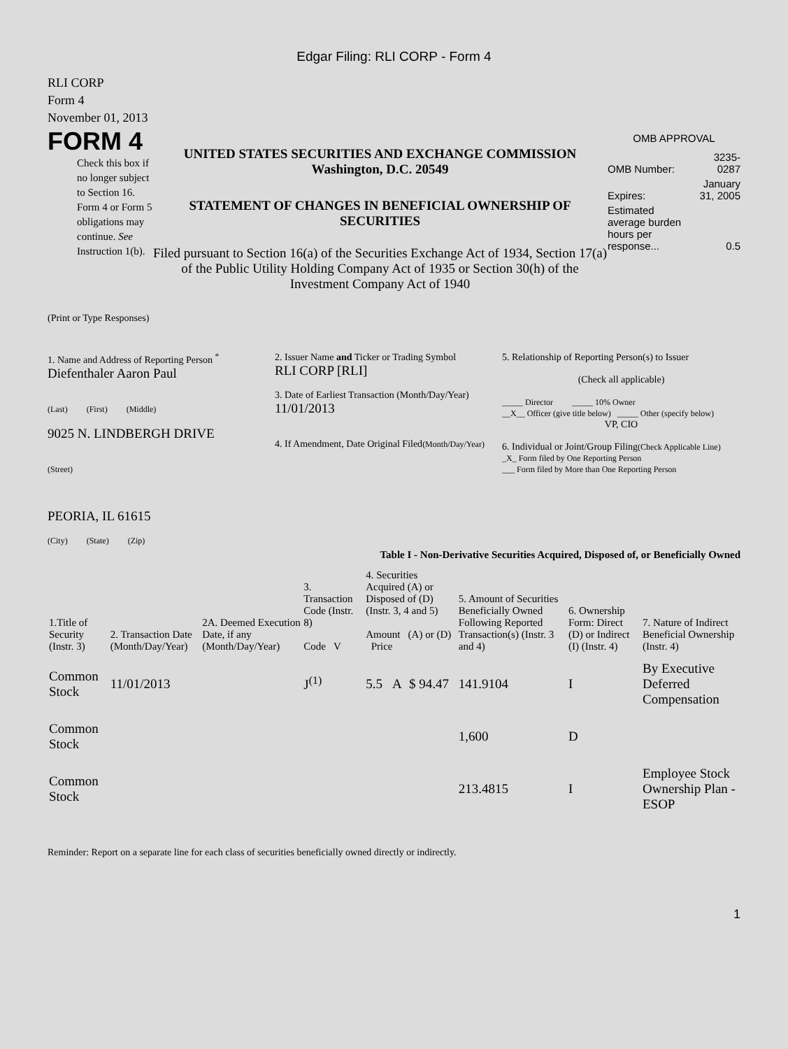Edgar Filing: RLI CORP - Form 4
RLI CORP
Form 4
November 01, 2013
FORM 4
Check this box if no longer subject to Section 16. Form 4 or Form 5 obligations may continue. See Instruction 1(b).
UNITED STATES SECURITIES AND EXCHANGE COMMISSION
Washington, D.C. 20549
STATEMENT OF CHANGES IN BENEFICIAL OWNERSHIP OF SECURITIES
Filed pursuant to Section 16(a) of the Securities Exchange Act of 1934, Section 17(a) of the Public Utility Holding Company Act of 1935 or Section 30(h) of the Investment Company Act of 1940
OMB APPROVAL
| OMB Number: | 3235-0287 |
| Expires: | January 31, 2005 |
| Estimated average burden hours per response... | 0.5 |
(Print or Type Responses)
1. Name and Address of Reporting Person <sup>*</sup>
Diefenthaler Aaron Paul
(Last) (First) (Middle)
9025 N. LINDBERGH DRIVE
(Street)
PEORIA, IL 61615
(City) (State) (Zip)
2. Issuer Name and Ticker or Trading Symbol
RLI CORP [RLI]
3. Date of Earliest Transaction (Month/Day/Year)
11/01/2013
4. If Amendment, Date Original Filed(Month/Day/Year)
5. Relationship of Reporting Person(s) to Issuer
(Check all applicable)
_____ Director _____ 10% Owner
__X__ Officer (give title below) _____ Other (specify below)
VP, CIO
6. Individual or Joint/Group Filing(Check Applicable Line)
_X_ Form filed by One Reporting Person
___ Form filed by More than One Reporting Person
Table I - Non-Derivative Securities Acquired, Disposed of, or Beneficially Owned
| 1.Title of Security (Instr. 3) | 2. Transaction Date (Month/Day/Year) | 2A. Deemed Execution Date, if any (Month/Day/Year) | 3. Transaction Code (Instr. 8) Code V | 4. Securities Acquired (A) or Disposed of (D) (Instr. 3, 4 and 5) Amount (A) or (D) Price | | | 5. Amount of Securities Beneficially Owned Following Reported Transaction(s) (Instr. 3 and 4) | 6. Ownership Form: Direct (D) or Indirect (I) (Instr. 4) | 7. Nature of Indirect Beneficial Ownership (Instr. 4) |
| --- | --- | --- | --- | --- | --- | --- | --- | --- | --- |
| Common Stock | 11/01/2013 | | J<sup>(1)</sup> | 5.5 | A | $ 94.47 | 141.9104 | I | By Executive Deferred Compensation |
| Common Stock | | | | | | | 1,600 | D | |
| Common Stock | | | | | | | 213.4815 | I | Employee Stock Ownership Plan - ESOP |
Reminder: Report on a separate line for each class of securities beneficially owned directly or indirectly.
1